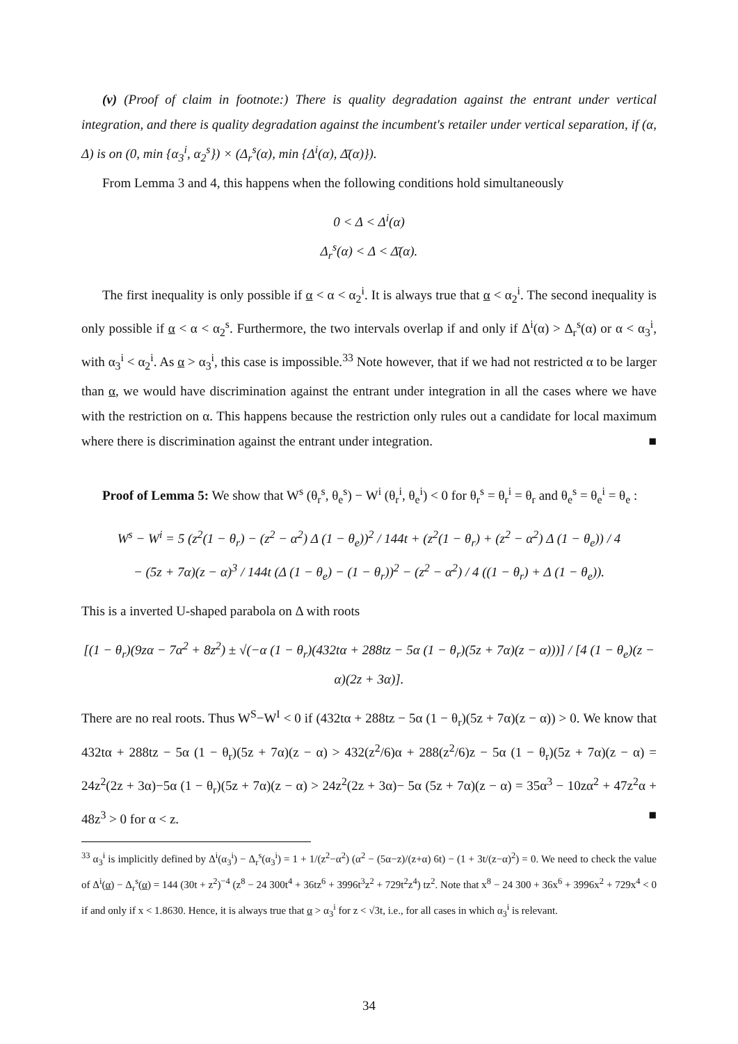(v) (Proof of claim in footnote:) There is quality degradation against the entrant under vertical integration, and there is quality degradation against the incumbent's retailer under vertical separation, if (α, Δ) is on (0, min {α<sub>3</sub><sup>i</sup>, α<sub>2</sub><sup>s</sup>}) × (Δ<sub>r</sub><sup>s</sup>(α), min {Δ<sup>i</sup>(α), Δ̄(α)}).
From Lemma 3 and 4, this happens when the following conditions hold simultaneously
0 < Δ < Δ<sup>i</sup>(α)
Δ<sub>r</sub><sup>s</sup>(α) < Δ < Δ̄(α).
The first inequality is only possible if α < α < α<sub>2</sub><sup>i</sup>. It is always true that α < α<sub>2</sub><sup>i</sup>. The second inequality is only possible if α < α < α<sub>2</sub><sup>s</sup>. Furthermore, the two intervals overlap if and only if Δ<sup>i</sup>(α) > Δ<sub>r</sub><sup>s</sup>(α) or α < α<sub>3</sub><sup>i</sup>, with α<sub>3</sub><sup>i</sup> < α<sub>2</sub><sup>i</sup>. As α > α<sub>3</sub><sup>i</sup>, this case is impossible.<sup>33</sup> Note however, that if we had not restricted α to be larger than α, we would have discrimination against the entrant under integration in all the cases where we have with the restriction on α. This happens because the restriction only rules out a candidate for local maximum where there is discrimination against the entrant under integration. ■
Proof of Lemma 5: We show that W<sup>s</sup> (θ<sub>r</sub><sup>s</sup>, θ<sub>e</sub><sup>s</sup>) − W<sup>i</sup> (θ<sub>r</sub><sup>i</sup>, θ<sub>e</sub><sup>i</sup>) < 0 for θ<sub>r</sub><sup>s</sup> = θ<sub>r</sub><sup>i</sup> = θ<sub>r</sub> and θ<sub>e</sub><sup>s</sup> = θ<sub>e</sub><sup>i</sup> = θ<sub>e</sub> :
W<sup>s</sup> − W<sup>i</sup> = 5 (z<sup>2</sup>(1 − θ<sub>r</sub>) − (z<sup>2</sup> − α<sup>2</sup>) Δ (1 − θ<sub>e</sub>))<sup>2</sup> / 144t + (z<sup>2</sup>(1 − θ<sub>r</sub>) + (z<sup>2</sup> − α<sup>2</sup>) Δ (1 − θ<sub>e</sub>)) / 4
− (5z + 7α)(z − α)<sup>3</sup> / 144t (Δ (1 − θ<sub>e</sub>) − (1 − θ<sub>r</sub>))<sup>2</sup> − (z<sup>2</sup> − α<sup>2</sup>) / 4 ((1 − θ<sub>r</sub>) + Δ (1 − θ<sub>e</sub>)).
This is a inverted U-shaped parabola on Δ with roots
[(1 − θ<sub>r</sub>)(9zα − 7α<sup>2</sup> + 8z<sup>2</sup>) ± √(−α (1 − θ<sub>r</sub>)(432tα + 288tz − 5α (1 − θ<sub>r</sub>)(5z + 7α)(z − α)))] / [4 (1 − θ<sub>e</sub>)(z − α)(2z + 3α)].
There are no real roots. Thus W<sup>S</sup>−W<sup>I</sup> < 0 if (432tα + 288tz − 5α (1 − θ<sub>r</sub>)(5z + 7α)(z − α)) > 0. We know that 432tα + 288tz − 5α (1 − θ<sub>r</sub>)(5z + 7α)(z − α) > 432(z<sup>2</sup>/6)α + 288(z<sup>2</sup>/6)z − 5α (1 − θ<sub>r</sub>)(5z + 7α)(z − α) = 24z<sup>2</sup>(2z + 3α)−5α (1 − θ<sub>r</sub>)(5z + 7α)(z − α) > 24z<sup>2</sup>(2z + 3α)− 5α (5z + 7α)(z − α) = 35α<sup>3</sup> − 10zα<sup>2</sup> + 47z<sup>2</sup>α + 48z<sup>3</sup> > 0 for α < z. ■
<sup>33</sup> α<sub>3</sub><sup>i</sup> is implicitly defined by Δ<sup>i</sup>(α<sub>3</sub><sup>i</sup>) − Δ<sub>r</sub><sup>s</sup>(α<sub>3</sub><sup>i</sup>) = 1 + 1/(z<sup>2</sup>−α<sup>2</sup>) (α<sup>2</sup> − (5α−z)/(z+α) 6t) − (1 + 3t/(z−α)<sup>2</sup>) = 0. We need to check the value of Δ<sup>i</sup>(α) − Δ<sub>r</sub><sup>s</sup>(α) = 144 (30t + z<sup>2</sup>)<sup>−4</sup> (z<sup>8</sup> − 24 300t<sup>4</sup> + 36tz<sup>6</sup> + 3996t<sup>3</sup>z<sup>2</sup> + 729t<sup>2</sup>z<sup>4</sup>) tz<sup>2</sup>. Note that x<sup>8</sup> − 24 300 + 36x<sup>6</sup> + 3996x<sup>2</sup> + 729x<sup>4</sup> < 0 if and only if x < 1.8630. Hence, it is always true that α > α<sub>3</sub><sup>i</sup> for z < √3t, i.e., for all cases in which α<sub>3</sub><sup>i</sup> is relevant.
34